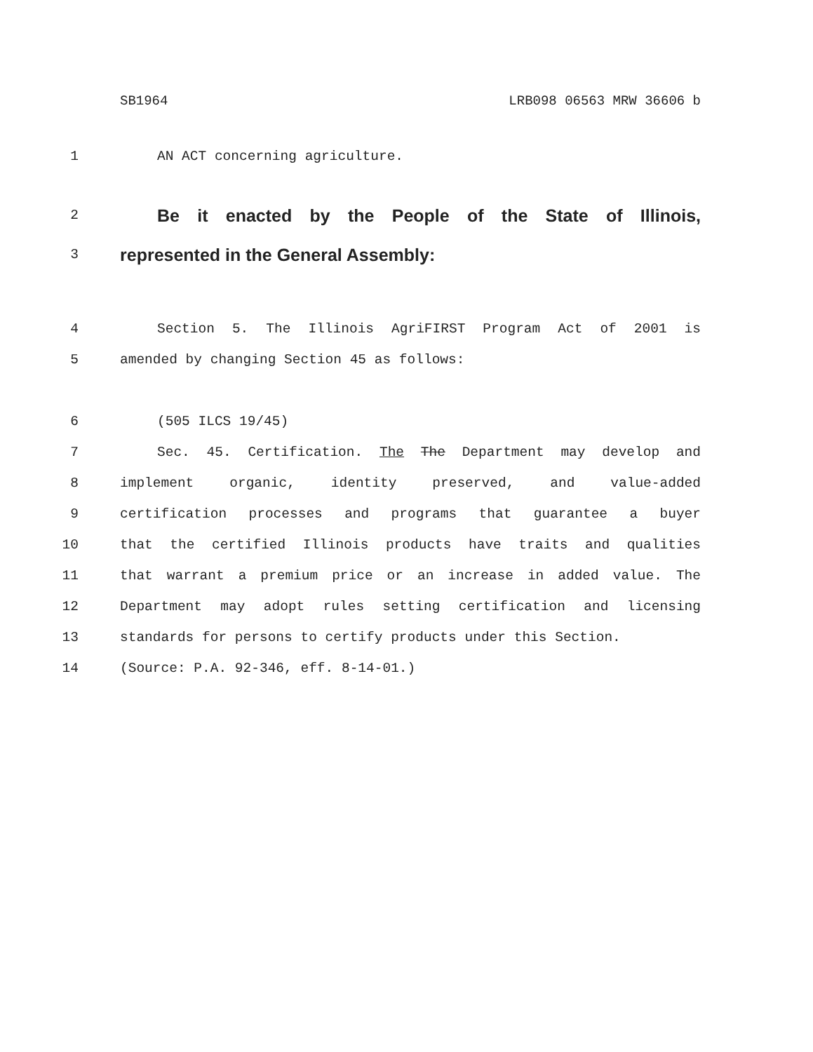SB1964 LRB098 06563 MRW 36606 b
1 AN ACT concerning agriculture.
2 Be it enacted by the People of the State of Illinois,
3 represented in the General Assembly:
4 Section 5. The Illinois AgriFIRST Program Act of 2001 is
5 amended by changing Section 45 as follows:
6 (505 ILCS 19/45)
7 Sec. 45. Certification. The The Department may develop and
8 implement organic, identity preserved, and value-added
9 certification processes and programs that guarantee a buyer
10 that the certified Illinois products have traits and qualities
11 that warrant a premium price or an increase in added value. The
12 Department may adopt rules setting certification and licensing
13 standards for persons to certify products under this Section.
14 (Source: P.A. 92-346, eff. 8-14-01.)